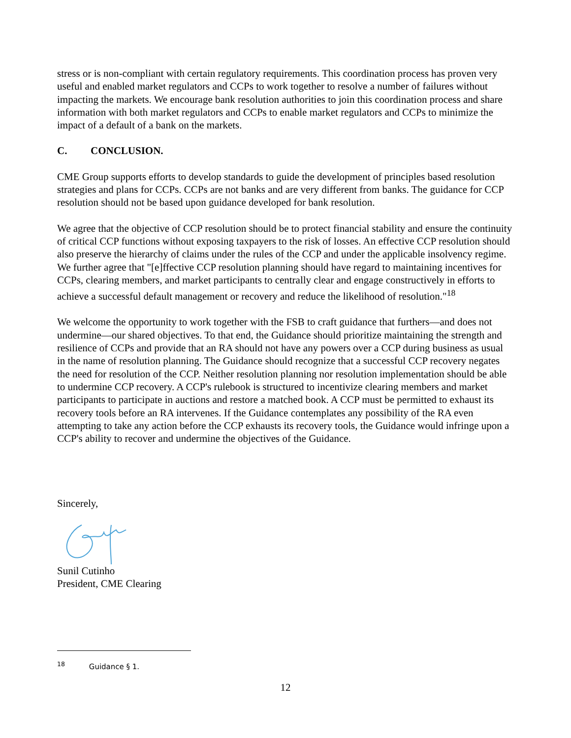stress or is non-compliant with certain regulatory requirements. This coordination process has proven very useful and enabled market regulators and CCPs to work together to resolve a number of failures without impacting the markets. We encourage bank resolution authorities to join this coordination process and share information with both market regulators and CCPs to enable market regulators and CCPs to minimize the impact of a default of a bank on the markets.
C. CONCLUSION.
CME Group supports efforts to develop standards to guide the development of principles based resolution strategies and plans for CCPs. CCPs are not banks and are very different from banks. The guidance for CCP resolution should not be based upon guidance developed for bank resolution.
We agree that the objective of CCP resolution should be to protect financial stability and ensure the continuity of critical CCP functions without exposing taxpayers to the risk of losses. An effective CCP resolution should also preserve the hierarchy of claims under the rules of the CCP and under the applicable insolvency regime. We further agree that "[e]ffective CCP resolution planning should have regard to maintaining incentives for CCPs, clearing members, and market participants to centrally clear and engage constructively in efforts to achieve a successful default management or recovery and reduce the likelihood of resolution."<sup>18</sup>
We welcome the opportunity to work together with the FSB to craft guidance that furthers—and does not undermine—our shared objectives. To that end, the Guidance should prioritize maintaining the strength and resilience of CCPs and provide that an RA should not have any powers over a CCP during business as usual in the name of resolution planning. The Guidance should recognize that a successful CCP recovery negates the need for resolution of the CCP. Neither resolution planning nor resolution implementation should be able to undermine CCP recovery. A CCP's rulebook is structured to incentivize clearing members and market participants to participate in auctions and restore a matched book. A CCP must be permitted to exhaust its recovery tools before an RA intervenes. If the Guidance contemplates any possibility of the RA even attempting to take any action before the CCP exhausts its recovery tools, the Guidance would infringe upon a CCP's ability to recover and undermine the objectives of the Guidance.
Sincerely,
Sunil Cutinho
President, CME Clearing
<sup>18</sup> Guidance § 1.
12